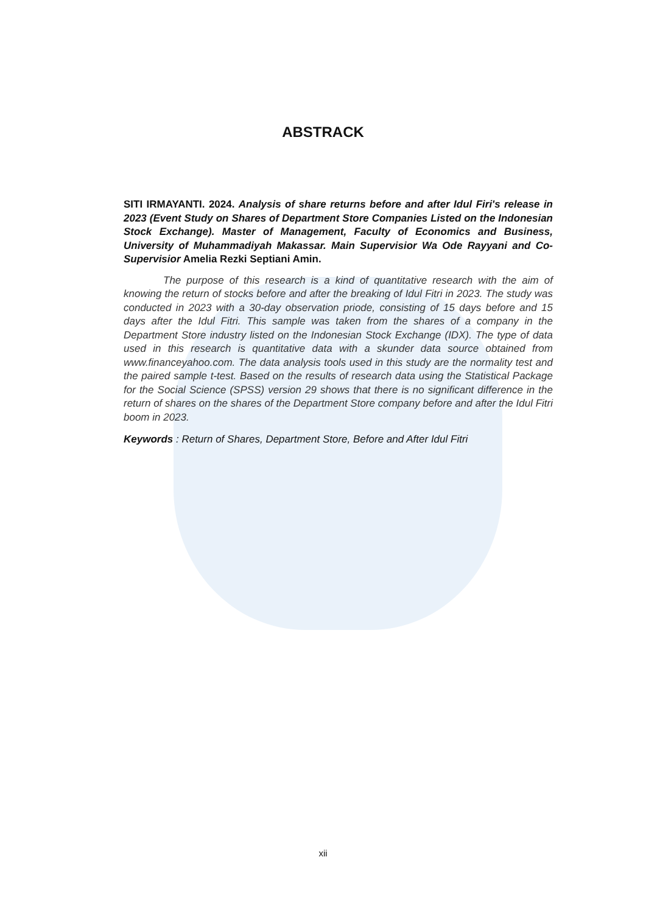ABSTRACK
SITI IRMAYANTI. 2024. Analysis of share returns before and after Idul Firi's release in 2023 (Event Study on Shares of Department Store Companies Listed on the Indonesian Stock Exchange). Master of Management, Faculty of Economics and Business, University of Muhammadiyah Makassar. Main Supervisior Wa Ode Rayyani and Co-Supervisior Amelia Rezki Septiani Amin.
The purpose of this research is a kind of quantitative research with the aim of knowing the return of stocks before and after the breaking of Idul Fitri in 2023. The study was conducted in 2023 with a 30-day observation priode, consisting of 15 days before and 15 days after the Idul Fitri. This sample was taken from the shares of a company in the Department Store industry listed on the Indonesian Stock Exchange (IDX). The type of data used in this research is quantitative data with a skunder data source obtained from www.financeyahoo.com. The data analysis tools used in this study are the normality test and the paired sample t-test. Based on the results of research data using the Statistical Package for the Social Science (SPSS) version 29 shows that there is no significant difference in the return of shares on the shares of the Department Store company before and after the Idul Fitri boom in 2023.
Keywords : Return of Shares, Department Store, Before and After Idul Fitri
xii